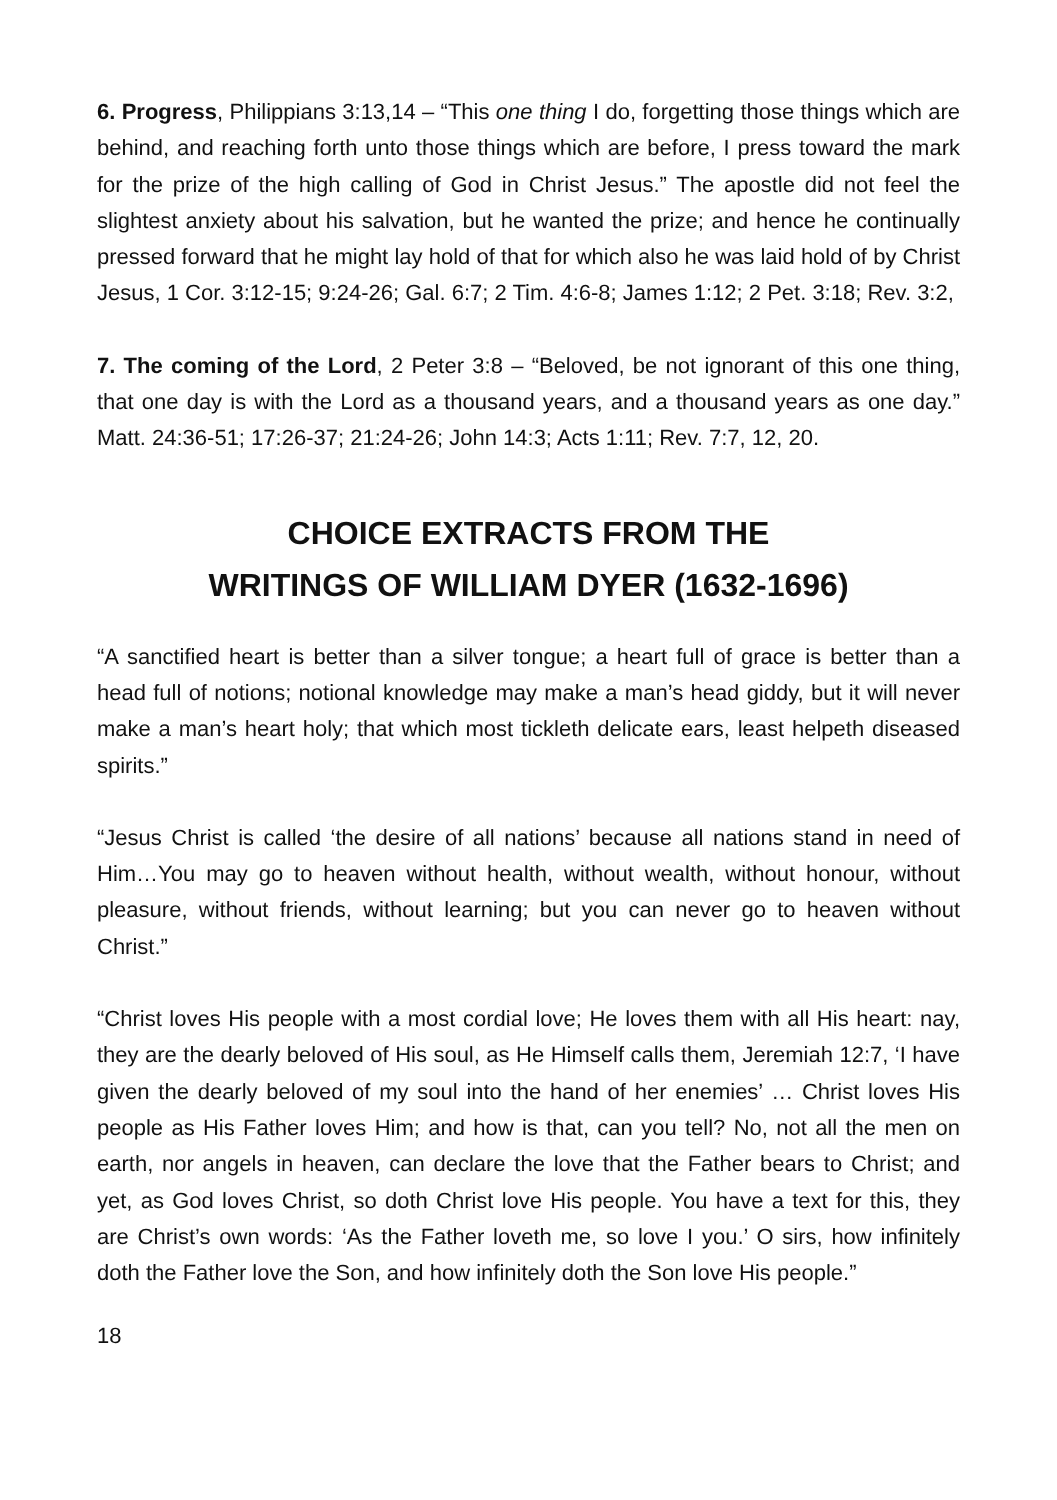6. Progress, Philippians 3:13,14 – “This one thing I do, forgetting those things which are behind, and reaching forth unto those things which are before, I press toward the mark for the prize of the high calling of God in Christ Jesus.” The apostle did not feel the slightest anxiety about his salvation, but he wanted the prize; and hence he continually pressed forward that he might lay hold of that for which also he was laid hold of by Christ Jesus, 1 Cor. 3:12-15; 9:24-26; Gal. 6:7; 2 Tim. 4:6-8; James 1:12; 2 Pet. 3:18; Rev. 3:2,
7. The coming of the Lord, 2 Peter 3:8 – “Beloved, be not ignorant of this one thing, that one day is with the Lord as a thousand years, and a thousand years as one day.” Matt. 24:36-51; 17:26-37; 21:24-26; John 14:3; Acts 1:11; Rev. 7:7, 12, 20.
CHOICE EXTRACTS FROM THE
WRITINGS OF WILLIAM DYER (1632-1696)
“A sanctified heart is better than a silver tongue; a heart full of grace is better than a head full of notions; notional knowledge may make a man’s head giddy, but it will never make a man’s heart holy; that which most tickleth delicate ears, least helpeth diseased spirits.”
“Jesus Christ is called ‘the desire of all nations’ because all nations stand in need of Him…You may go to heaven without health, without wealth, without honour, without pleasure, without friends, without learning; but you can never go to heaven without Christ.”
“Christ loves His people with a most cordial love; He loves them with all His heart: nay, they are the dearly beloved of His soul, as He Himself calls them, Jeremiah 12:7, ‘I have given the dearly beloved of my soul into the hand of her enemies’ … Christ loves His people as His Father loves Him; and how is that, can you tell? No, not all the men on earth, nor angels in heaven, can declare the love that the Father bears to Christ; and yet, as God loves Christ, so doth Christ love His people. You have a text for this, they are Christ’s own words: ‘As the Father loveth me, so love I you.’ O sirs, how infinitely doth the Father love the Son, and how infinitely doth the Son love His people.”
18